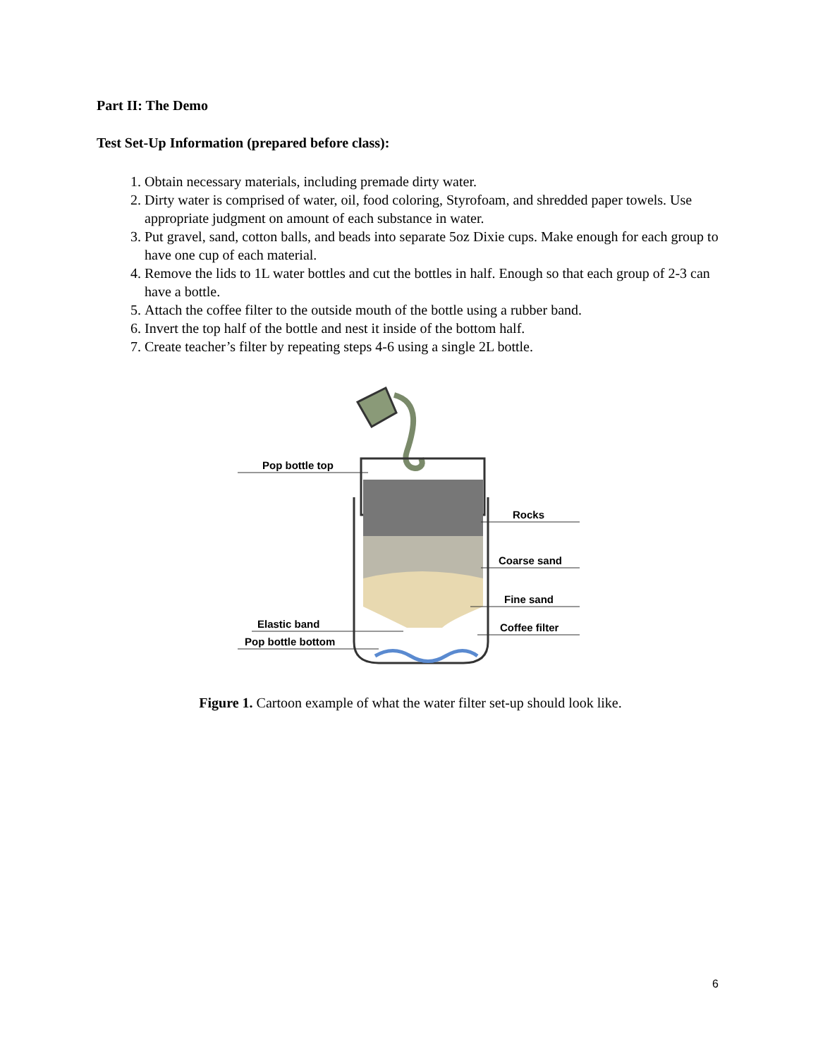Part II: The Demo
Test Set-Up Information (prepared before class):
1. Obtain necessary materials, including premade dirty water.
2. Dirty water is comprised of water, oil, food coloring, Styrofoam, and shredded paper towels. Use appropriate judgment on amount of each substance in water.
3. Put gravel, sand, cotton balls, and beads into separate 5oz Dixie cups. Make enough for each group to have one cup of each material.
4. Remove the lids to 1L water bottles and cut the bottles in half. Enough so that each group of 2-3 can have a bottle.
5. Attach the coffee filter to the outside mouth of the bottle using a rubber band.
6. Invert the top half of the bottle and nest it inside of the bottom half.
7. Create teacher’s filter by repeating steps 4-6 using a single 2L bottle.
Pop bottle top
Rocks
Coarse sand
Fine sand
Coffee filter
Elastic band
Pop bottle bottom
Figure 1. Cartoon example of what the water filter set-up should look like.
6